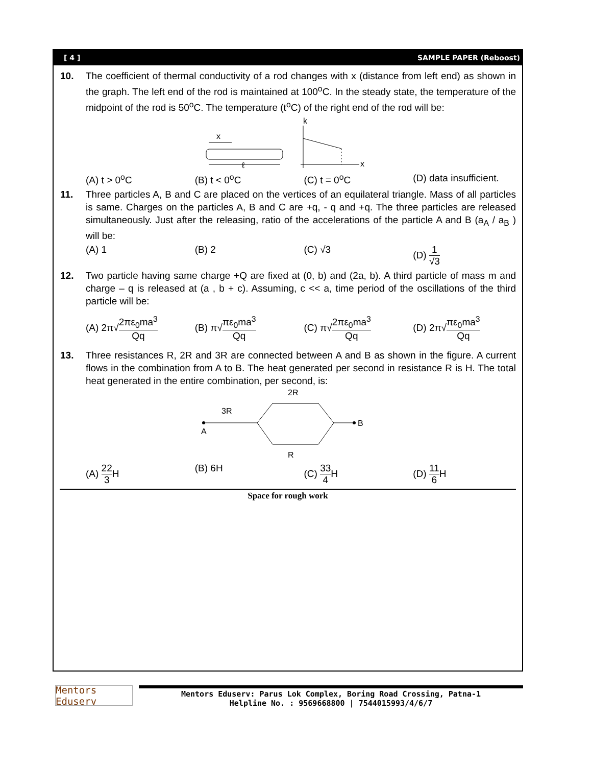[ 4 ] SAMPLE PAPER (Reboost)
10. The coefficient of thermal conductivity of a rod changes with x (distance from left end) as shown in the graph. The left end of the rod is maintained at 100<sup>o</sup>C. In the steady state, the temperature of the midpoint of the rod is 50<sup>o</sup>C. The temperature (t<sup>o</sup>C) of the right end of the rod will be:
x
ℓ
k
x
(A) t > 0<sup>o</sup>C (B) t < 0<sup>o</sup>C (C) t = 0<sup>o</sup>C (D) data insufficient.
11. Three particles A, B and C are placed on the vertices of an equilateral triangle. Mass of all particles is same. Charges on the particles A, B and C are +q, - q and +q. The three particles are released simultaneously. Just after the releasing, ratio of the accelerations of the particle A and B (a<sub>A</sub> / a<sub>B</sub> ) will be:
(A) 1 (B) 2 (C) √3 (D) 1 √3
12. Two particle having same charge +Q are fixed at (0, b) and (2a, b). A third particle of mass m and charge – q is released at (a , b + c). Assuming, c << a, time period of the oscillations of the third particle will be:
(A) 2π√2πε<sub>0</sub>ma<sup>3</sup> Qq (B) π√πε<sub>0</sub>ma<sup>3</sup> Qq (C) π√2πε<sub>0</sub>ma<sup>3</sup> Qq (D) 2π√πε<sub>0</sub>ma<sup>3</sup> Qq
13. Three resistances R, 2R and 3R are connected between A and B as shown in the figure. A current flows in the combination from A to B. The heat generated per second in resistance R is H. The total heat generated in the entire combination, per second, is:
2R
3R
A
B
R
(A) 22 3 H (B) 6H (C) 33 4 H (D) 11 6 H
Space for rough work
Mentors Eduserv
Mentors Eduserv: Parus Lok Complex, Boring Road Crossing, Patna-1
Helpline No. : 9569668800 | 7544015993/4/6/7